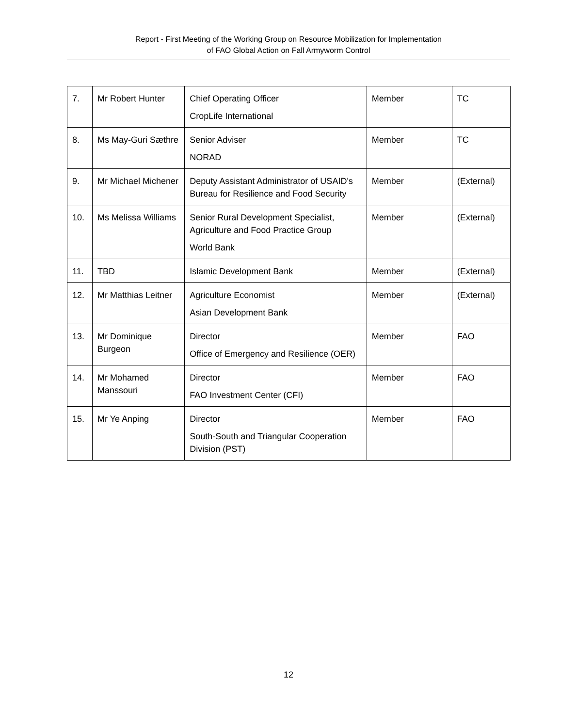Report - First Meeting of the Working Group on Resource Mobilization for Implementation
of FAO Global Action on Fall Armyworm Control
| 7. | Mr Robert Hunter | Chief Operating Officer CropLife International | Member | TC |
| 8. | Ms May-Guri Sæthre | Senior Adviser NORAD | Member | TC |
| 9. | Mr Michael Michener | Deputy Assistant Administrator of USAID's Bureau for Resilience and Food Security | Member | (External) |
| 10. | Ms Melissa Williams | Senior Rural Development Specialist, Agriculture and Food Practice Group World Bank | Member | (External) |
| 11. | TBD | Islamic Development Bank | Member | (External) |
| 12. | Mr Matthias Leitner | Agriculture Economist Asian Development Bank | Member | (External) |
| 13. | Mr Dominique Burgeon | Director Office of Emergency and Resilience (OER) | Member | FAO |
| 14. | Mr Mohamed Manssouri | Director FAO Investment Center (CFI) | Member | FAO |
| 15. | Mr Ye Anping | Director South-South and Triangular Cooperation Division (PST) | Member | FAO |
12